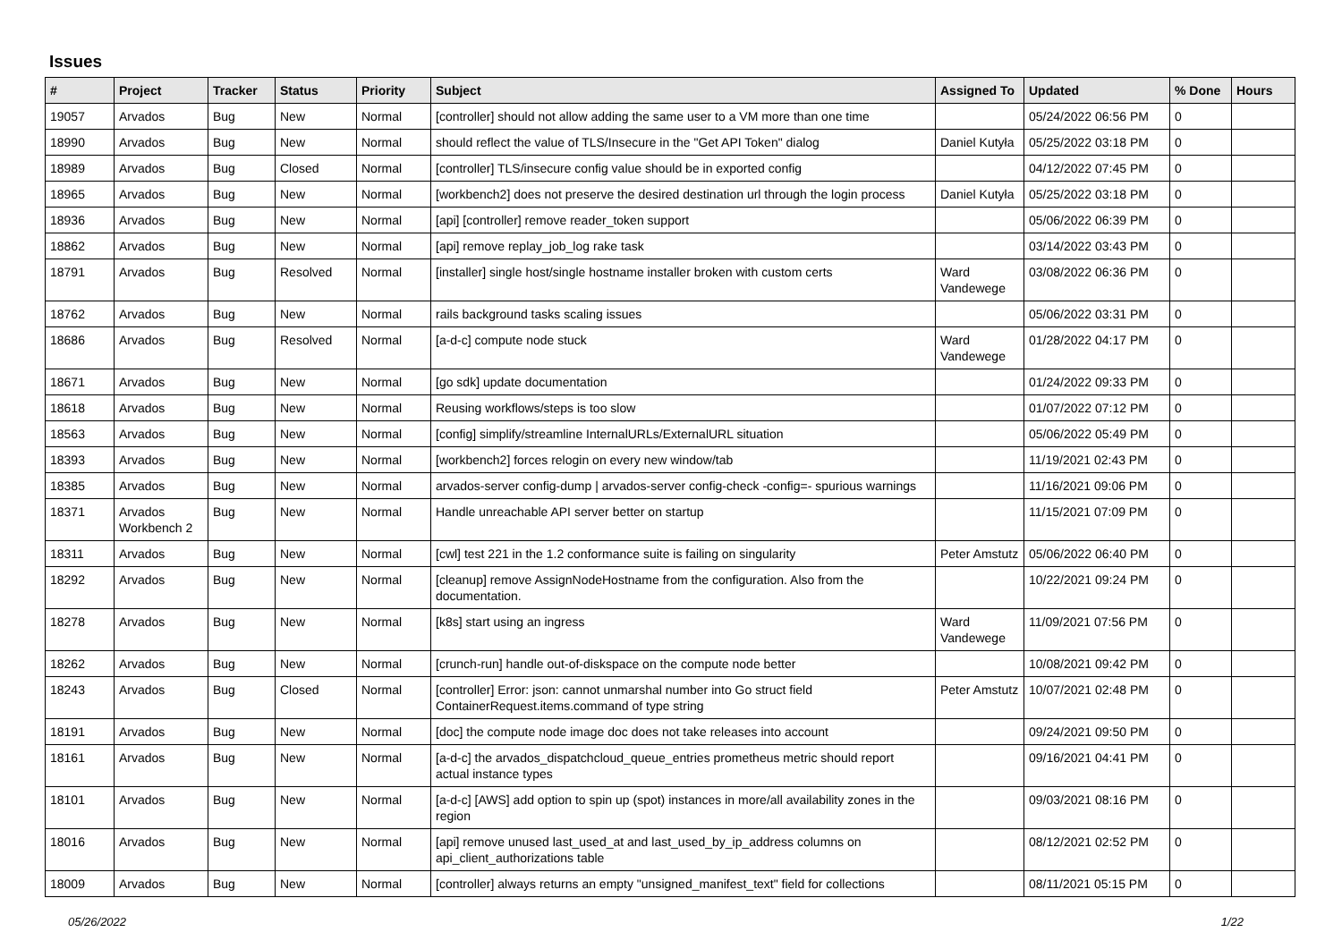Issues
| # | Project | Tracker | Status | Priority | Subject | Assigned To | Updated | % Done | Hours |
| --- | --- | --- | --- | --- | --- | --- | --- | --- | --- |
| 19057 | Arvados | Bug | New | Normal | [controller] should not allow adding the same user to a VM more than one time | | 05/24/2022 06:56 PM | 0 | |
| 18990 | Arvados | Bug | New | Normal | should reflect the value of TLS/Insecure in the "Get API Token" dialog | Daniel Kutyła | 05/25/2022 03:18 PM | 0 | |
| 18989 | Arvados | Bug | Closed | Normal | [controller] TLS/insecure config value should be in exported config | | 04/12/2022 07:45 PM | 0 | |
| 18965 | Arvados | Bug | New | Normal | [workbench2] does not preserve the desired destination url through the login process | Daniel Kutyła | 05/25/2022 03:18 PM | 0 | |
| 18936 | Arvados | Bug | New | Normal | [api] [controller] remove reader_token support | | 05/06/2022 06:39 PM | 0 | |
| 18862 | Arvados | Bug | New | Normal | [api] remove replay_job_log rake task | | 03/14/2022 03:43 PM | 0 | |
| 18791 | Arvados | Bug | Resolved | Normal | [installer] single host/single hostname installer broken with custom certs | Ward Vandewege | 03/08/2022 06:36 PM | 0 | |
| 18762 | Arvados | Bug | New | Normal | rails background tasks scaling issues | | 05/06/2022 03:31 PM | 0 | |
| 18686 | Arvados | Bug | Resolved | Normal | [a-d-c] compute node stuck | Ward Vandewege | 01/28/2022 04:17 PM | 0 | |
| 18671 | Arvados | Bug | New | Normal | [go sdk] update documentation | | 01/24/2022 09:33 PM | 0 | |
| 18618 | Arvados | Bug | New | Normal | Reusing workflows/steps is too slow | | 01/07/2022 07:12 PM | 0 | |
| 18563 | Arvados | Bug | New | Normal | [config] simplify/streamline InternalURLs/ExternalURL situation | | 05/06/2022 05:49 PM | 0 | |
| 18393 | Arvados | Bug | New | Normal | [workbench2] forces relogin on every new window/tab | | 11/19/2021 02:43 PM | 0 | |
| 18385 | Arvados | Bug | New | Normal | arvados-server config-dump / arvados-server config-check -config=- spurious warnings | | 11/16/2021 09:06 PM | 0 | |
| 18371 | Arvados Workbench 2 | Bug | New | Normal | Handle unreachable API server better on startup | | 11/15/2021 07:09 PM | 0 | |
| 18311 | Arvados | Bug | New | Normal | [cwl] test 221 in the 1.2 conformance suite is failing on singularity | Peter Amstutz | 05/06/2022 06:40 PM | 0 | |
| 18292 | Arvados | Bug | New | Normal | [cleanup] remove AssignNodeHostname from the configuration. Also from the documentation. | | 10/22/2021 09:24 PM | 0 | |
| 18278 | Arvados | Bug | New | Normal | [k8s] start using an ingress | Ward Vandewege | 11/09/2021 07:56 PM | 0 | |
| 18262 | Arvados | Bug | New | Normal | [crunch-run] handle out-of-diskspace on the compute node better | | 10/08/2021 09:42 PM | 0 | |
| 18243 | Arvados | Bug | Closed | Normal | [controller] Error: json: cannot unmarshal number into Go struct field ContainerRequest.items.command of type string | Peter Amstutz | 10/07/2021 02:48 PM | 0 | |
| 18191 | Arvados | Bug | New | Normal | [doc] the compute node image doc does not take releases into account | | 09/24/2021 09:50 PM | 0 | |
| 18161 | Arvados | Bug | New | Normal | [a-d-c] the arvados_dispatchcloud_queue_entries prometheus metric should report actual instance types | | 09/16/2021 04:41 PM | 0 | |
| 18101 | Arvados | Bug | New | Normal | [a-d-c] [AWS] add option to spin up (spot) instances in more/all availability zones in the region | | 09/03/2021 08:16 PM | 0 | |
| 18016 | Arvados | Bug | New | Normal | [api] remove unused last_used_at and last_used_by_ip_address columns on api_client_authorizations table | | 08/12/2021 02:52 PM | 0 | |
| 18009 | Arvados | Bug | New | Normal | [controller] always returns an empty "unsigned_manifest_text" field for collections | | 08/11/2021 05:15 PM | 0 | |
05/26/2022 1/22